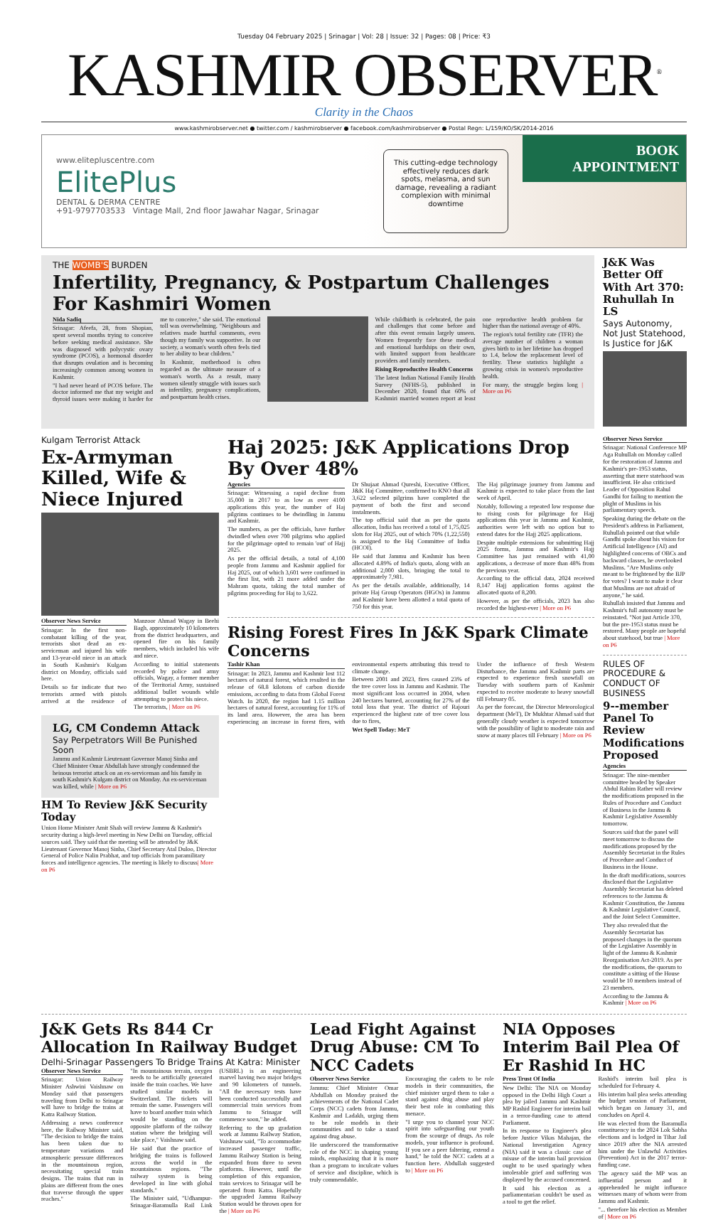Tuesday 04 February 2025 | Srinagar | Vol: 28 | Issue: 32 | Pages: 08 | Price: ₹3
KASHMIR OBSERVER<sup>®</sup>
Clarity in the Chaos
www.kashmirobserver.net ● twitter.com / kashmirobserver ● facebook.com/kashmirobserver ● Postal Regn: L/159/KO/SK/2014-2016
www.elitepluscentre.com
ElitePlus
DENTAL & DERMA CENTRE
+91-9797703533 Vintage Mall, 2nd floor Jawahar Nagar, Srinagar
This cutting-edge technology effectively reduces dark spots, melasma, and sun damage, revealing a radiant complexion with minimal downtime
BOOK APPOINTMENT
THE WOMB'S BURDEN
Infertility, Pregnancy, & Postpartum Challenges For Kashmiri Women
Nida Sadiq
Srinagar: Afeefa, 28, from Shopian, spent several months trying to conceive before seeking medical assistance. She was diagnosed with polycystic ovary syndrome (PCOS), a hormonal disorder that disrupts ovulation and is becoming increasingly common among women in Kashmir.
"I had never heard of PCOS before. The doctor informed me that my weight and thyroid issues were making it harder for me to conceive," she said. The emotional toll was overwhelming. "Neighbours and relatives made hurtful comments, even though my family was supportive. In our society, a woman's worth often feels tied to her ability to bear children."
In Kashmir, motherhood is often regarded as the ultimate measure of a woman's worth. As a result, many women silently struggle with issues such as infertility, pregnancy complications, and postpartum health crises.
While childbirth is celebrated, the pain and challenges that come before and after this event remain largely unseen. Women frequently face these medical and emotional hardships on their own, with limited support from healthcare providers and family members.
Rising Reproductive Health Concerns
The latest Indian National Family Health Survey (NFHS-5), published in December 2020, found that 60% of Kashmiri married women report at least one reproductive health problem far higher than the national average of 40%.
The region's total fertility rate (TFR) the average number of children a woman gives birth to in her lifetime has dropped to 1.4, below the replacement level of fertility. These statistics highlight a growing crisis in women's reproductive health.
For many, the struggle begins long | More on P6
J&K Was Better Off With Art 370: Ruhullah In LS
Says Autonomy, Not Just Statehood, Is Justice for J&K
Kulgam Terrorist Attack
Ex-Armyman Killed, Wife & Niece Injured
Observer News Service
Srinagar: In the first non-combatant killing of the year, terrorists shot dead an ex-serviceman and injured his wife and 13-year-old niece in an attack in South Kashmir's Kulgam district on Monday, officials said here.
Details so far indicate that two terrorists armed with pistols arrived at the residence of Manzoor Ahmad Wagay in Beehi Bagh, approximately 10 kilometers from the district headquarters, and opened fire on his family members, which included his wife and niece.
According to initial statements recorded by police and army officials, Wagay, a former member of the Territorial Army, sustained additional bullet wounds while attempting to protect his niece.
The terrorists, | More on P6
LG, CM Condemn Attack
Say Perpetrators Will Be Punished Soon
Jammu and Kashmir Lieutenant Governor Manoj Sinha and Chief Minister Omar Abdullah have strongly condemned the heinous terrorist attack on an ex-serviceman and his family in south Kashmir's Kulgam district on Monday. An ex-serviceman was killed, while | More on P6
HM To Review J&K Security Today
Union Home Minister Amit Shah will review Jammu & Kashmir's security during a high-level meeting in New Delhi on Tuesday, official sources said. They said that the meeting will be attended by J&K Lieutenant Governor Manoj Sinha, Chief Secretary Atal Duloo, Director General of Police Nalin Prabhat, and top officials from paramilitary forces and intelligence agencies. The meeting is likely to discuss| More on P6
Haj 2025: J&K Applications Drop By Over 48%
Agencies
Srinagar: Witnessing a rapid decline from 35,000 in 2017 to as low as over 4100 applications this year, the number of Haj pilgrims continues to be dwindling in Jammu and Kashmir.
The numbers, as per the officials, have further dwindled when over 700 pilgrims who applied for the pilgrimage opted to remain 'out' of Hajj 2025.
As per the official details, a total of 4,100 people from Jammu and Kashmir applied for Haj 2025, out of which 3,601 were confirmed in the first list, with 21 more added under the Mahram quota, taking the total number of pilgrims proceeding for Haj to 3,622.
Dr Shujaat Ahmad Qureshi, Executive Officer, J&K Haj Committee, confirmed to KNO that all 3,622 selected pilgrims have completed the payment of both the first and second instalments.
The top official said that as per the quota allocation, India has received a total of 1,75,025 slots for Haj 2025, out of which 70% (1,22,550) is assigned to the Haj Committee of India (HCOI).
He said that Jammu and Kashmir has been allocated 4.89% of India's quota, along with an additional 2,000 slots, bringing the total to approximately 7,981.
As per the details available, additionally, 14 private Haj Group Operators (HGOs) in Jammu and Kashmir have been allotted a total quota of 750 for this year.
The Haj pilgrimage journey from Jammu and Kashmir is expected to take place from the last week of April.
Notably, following a repeated low response due to rising costs for pilgrimage for Hajj applications this year in Jammu and Kashmir, authorities were left with no option but to extend dates for the Hajj 2025 applications.
Despite multiple extensions for submitting Hajj 2025 forms, Jammu and Kashmir's Hajj Committee has just remained with 41,00 applications, a decrease of more than 48% from the previous year.
According to the official data, 2024 received 8,147 Hajj application forms against the allocated quota of 8,200.
However, as per the officials, 2023 has also recorded the highest-ever | More on P6
Rising Forest Fires In J&K Spark Climate Concerns
Tashir Khan
Srinagar: In 2023, Jammu and Kashmir lost 112 hectares of natural forest, which resulted in the release of 68.8 kilotons of carbon dioxide emissions, according to data from Global Forest Watch. In 2020, the region had 1.15 million hectares of natural forest, accounting for 11% of its land area. However, the area has been experiencing an increase in forest fires, with environmental experts attributing this trend to climate change.
Between 2001 and 2023, fires caused 23% of the tree cover loss in Jammu and Kashmir. The most significant loss occurred in 2004, when 240 hectares burned, accounting for 27% of the total loss that year. The district of Rajouri experienced the highest rate of tree cover loss due to fires,
Wet Spell Today: MeT
Under the influence of fresh Western Disturbance, the Jammu and Kashmir parts are expected to experience fresh snowfall on Tuesday with southern parts of Kashmir expected to receive moderate to heavy snowfall till February 05.
As per the forecast, the Director Meteorological department (MeT), Dr Mukhtar Ahmad said that generally cloudy weather is expected tomorrow with the possibility of light to moderate rain and snow at many places till February | More on P6
Observer News Service
Srinagar: National Conference MP Aga Ruhullah on Monday called for the restoration of Jammu and Kashmir's pre-1953 status, asserting that mere statehood was insufficient. He also criticised Leader of Opposition Rahul Gandhi for failing to mention the plight of Muslims in his parliamentary speech.
Speaking during the debate on the President's address in Parliament, Ruhullah pointed out that while Gandhi spoke about his vision for Artificial Intelligence (AI) and highlighted concerns of OBCs and backward classes, he overlooked Muslims. "Are Muslims only meant to be frightened by the BJP for votes? I want to make it clear that Muslims are not afraid of anyone," he said.
Ruhullah insisted that Jammu and Kashmir's full autonomy must be reinstated. "Not just Article 370, but the pre-1953 status must be restored. Many people are hopeful about statehood, but true | More on P6
RULES OF PROCEDURE & CONDUCT OF BUSINESS
9--member Panel To Review Modifications Proposed
Agencies
Srinagar: The nine-member committee headed by Speaker Abdul Rahim Rather will review the modifications proposed in the Rules of Procedure and Conduct of Business in the Jammu & Kashmir Legislative Assembly tomorrow.
Sources said that the panel will meet tomorrow to discuss the modifications proposed by the Assembly Secretariat in the Rules of Procedure and Conduct of Business in the House.
In the draft modifications, sources disclosed that the Legislative Assembly Secretariat has deleted references to the Jammu & Kashmir Constitution, the Jammu & Kashmir Legislative Council, and the Joint Select Committee.
They also revealed that the Assembly Secretariat has proposed changes in the quorum of the Legislative Assembly in light of the Jammu & Kashmir Reorganisation Act-2019. As per the modifications, the quorum to constitute a sitting of the House would be 10 members instead of 23 members.
According to the Jammu & Kashmir | More on P6
J&K Gets Rs 844 Cr Allocation In Railway Budget
Delhi-Srinagar Passengers To Bridge Trains At Katra: Minister
Observer News Service
Srinagar: Union Railway Minister Ashwini Vaishnaw on Monday said that passengers traveling from Delhi to Srinagar will have to bridge the trains at Katra Railway Station.
Addressing a news conference here, the Railway Minister said, "The decision to bridge the trains has been taken due to temperature variations and atmospheric pressure differences in the mountainous region, necessitating special train designs. The trains that run in plains are different from the ones that traverse through the upper reaches."
"In mountainous terrain, oxygen needs to be artificially generated inside the train coaches. We have studied similar models in Switzerland. The tickets will remain the same. Passengers will have to board another train which would be standing on the opposite platform of the railway station where the bridging will take place," Vaishnaw said.
He said that the practice of bridging the trains is followed across the world in the mountainous regions. "The railway system is being developed in line with global standards."
The Minister said, "Udhampur-Srinagar-Baramulla Rail Link (USBRL) is an engineering marvel having two major bridges and 90 kilometers of tunnels. "All the necessary tests have been conducted successfully and commercial train services from Jammu to Srinagar will commence soon," he added.
Referring to the up gradation work at Jammu Railway Station, Vaishnaw said, "To accommodate increased passenger traffic, Jammu Railway Station is being expanded from three to seven platforms. However, until the completion of this expansion, train services to Srinagar will be operated from Katra. Hopefully the upgraded Jammu Railway Station would be thrown open for the | More on P6
Lead Fight Against Drug Abuse: CM To NCC Cadets
Observer News Service
Jammu: Chief Minister Omar Abdullah on Monday praised the achievements of the National Cadet Corps (NCC) cadets from Jammu, Kashmir and Ladakh, urging them to be role models in their communities and to take a stand against drug abuse.
He underscored the transformative role of the NCC in shaping young minds, emphasizing that it is more than a program to inculcate values of service and discipline, which is truly commendable.
Encouraging the cadets to be role models in their communities, the chief minister urged them to take a stand against drug abuse and play their best role in combating this menace.
"I urge you to channel your NCC spirit into safeguarding our youth from the scourge of drugs. As role models, your influence is profound. If you see a peer faltering, extend a hand," he told the NCC cadets at a function here. Abdullah suggested to | More on P6
NIA Opposes Interim Bail Plea Of Er Rashid In HC
Press Trust Of India
New Delhi: The NIA on Monday opposed in the Delhi High Court a plea by jailed Jammu and Kashmir MP Rashid Engineer for interim bail in a terror-funding case to attend Parliament.
In its response to Engineer's plea before Justice Vikas Mahajan, the National Investigation Agency (NIA) said it was a classic case of misuse of the interim bail provision ought to be used sparingly when intolerable grief and suffering was displayed by the accused concerned.
It said his election as a parliamentarian couldn't be used as a tool to get the relief.
Rashid's interim bail plea is scheduled for February 4.
His interim bail plea seeks attending the budget session of Parliament, which began on January 31, and concludes on April 4.
He was elected from the Baramulla constituency in the 2024 Lok Sabha elections and is lodged in Tihar Jail since 2019 after the NIA arrested him under the Unlawful Activities (Prevention) Act in the 2017 terror-funding case.
The agency said the MP was an influential person and it apprehended he might influence witnesses many of whom were from Jammu and Kashmir.
"... therefore his election as Member of | More on P6